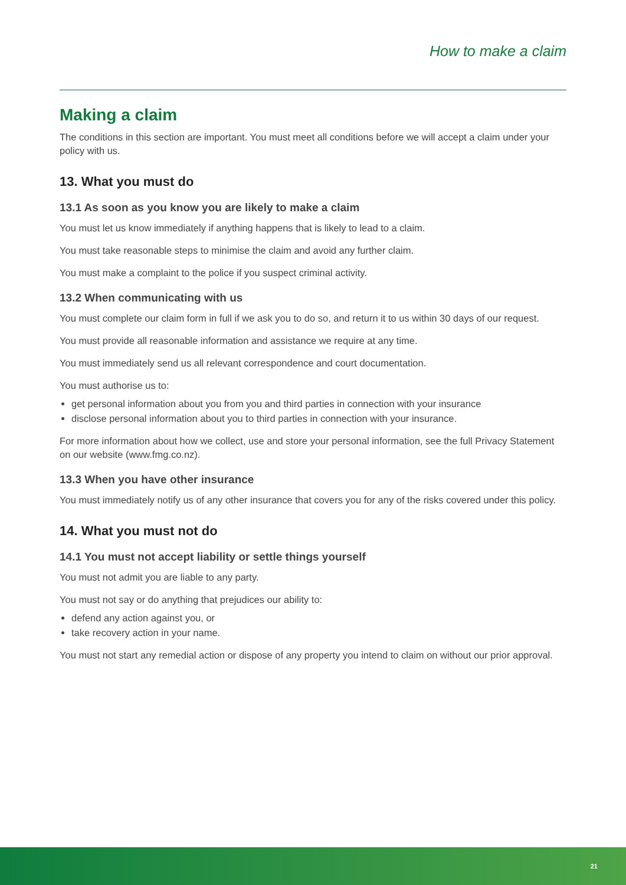How to make a claim
Making a claim
The conditions in this section are important. You must meet all conditions before we will accept a claim under your policy with us.
13. What you must do
13.1 As soon as you know you are likely to make a claim
You must let us know immediately if anything happens that is likely to lead to a claim.
You must take reasonable steps to minimise the claim and avoid any further claim.
You must make a complaint to the police if you suspect criminal activity.
13.2 When communicating with us
You must complete our claim form in full if we ask you to do so, and return it to us within 30 days of our request.
You must provide all reasonable information and assistance we require at any time.
You must immediately send us all relevant correspondence and court documentation.
You must authorise us to:
get personal information about you from you and third parties in connection with your insurance
disclose personal information about you to third parties in connection with your insurance.
For more information about how we collect, use and store your personal information, see the full Privacy Statement on our website (www.fmg.co.nz).
13.3 When you have other insurance
You must immediately notify us of any other insurance that covers you for any of the risks covered under this policy.
14. What you must not do
14.1 You must not accept liability or settle things yourself
You must not admit you are liable to any party.
You must not say or do anything that prejudices our ability to:
defend any action against you, or
take recovery action in your name.
You must not start any remedial action or dispose of any property you intend to claim on without our prior approval.
21